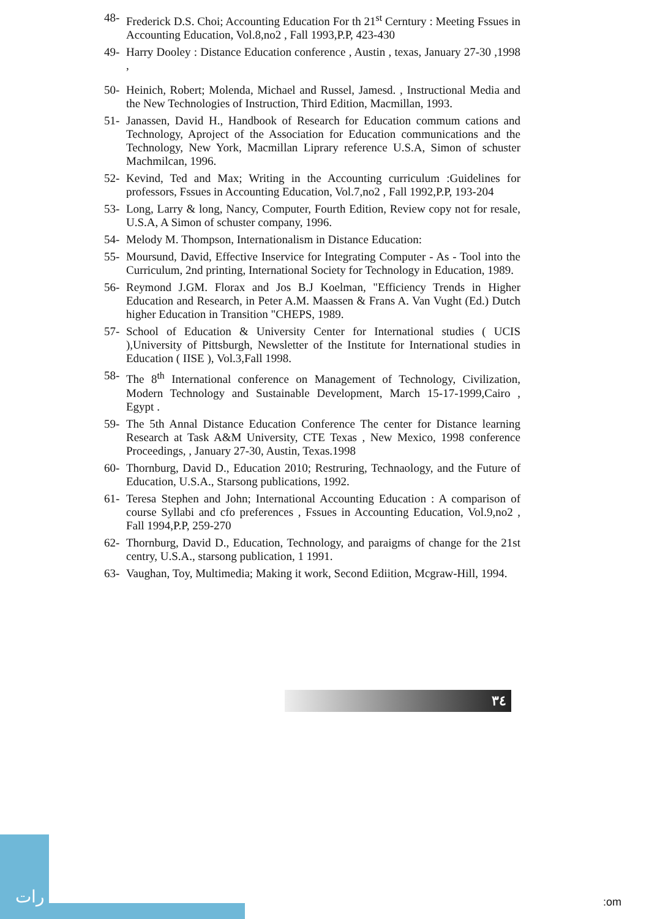48- Frederick D.S. Choi; Accounting Education For th 21<sup>st</sup> Cerntury : Meeting Fssues in Accounting Education, Vol.8,no2 , Fall 1993,P.P, 423-430
49- Harry Dooley : Distance Education conference , Austin , texas, January 27-30 ,1998 ,
50- Heinich, Robert; Molenda, Michael and Russel, Jamesd. , Instructional Media and the New Technologies of Instruction, Third Edition, Macmillan, 1993.
51- Janassen, David H., Handbook of Research for Education commum cations and Technology, Aproject of the Association for Education communications and the Technology, New York, Macmillan Lipr­ary reference U.S.A, Simon of schuster Machmilcan, 1996.
52- Kevind, Ted and Max; Writing in the Accounting curriculum :Guidelines for professors, Fssues in Accounting Education, Vol.7,no2 , Fall 1992,P.P, 193-204
53- Long, Larry & long, Nancy, Computer, Fourth Edition, Review copy not for resale, U.S.A, A Simon of schuster company, 1996.
54- Melody M. Thompson, Internationalism in Distance Education:
55- Moursund, David, Effective Inservice for Integrating Computer - As - Tool into the Curriculum, 2nd printing, International Society for Technology in Education, 1989.
56- Reymond J.GM. Florax and Jos B.J Koelman, "Efficiency Trends in Higher Education and Research, in Peter A.M. Maassen & Frans A. Van Vught (Ed.) Dutch higher Education in Transition "CHEPS, 1989.
57- School of Education & University Center for International studies ( UCIS ),University of Pittsburgh, Newsletter of the Institute for International studies in Education ( IISE ), Vol.3,Fall 1998.
58- The 8<sup>th</sup> International conference on Management of Technology, Civilization, Modern Technology and Sustainable Development, March 15-17-1999,Cairo , Egypt .
59- The 5th Annal Distance Education Conference The center for Distance learning Research at Task A&M University, CTE Texas , New Mexico, 1998 conference Proceedings, , January 27-30, Austin, Texas.1998
60- Thornburg, David D., Education 2010; Restruring, Technaology, and the Future of Education, U.S.A., Starsong publications, 1992.
61- Teresa Stephen and John; International Accounting Education : A comparison of course Syllabi and cfo preferences , Fssues in Accounting Education, Vol.9,no2 , Fall 1994,P.P, 259-270
62- Thornburg, David D., Education, Technology, and paraigms of change for the 21st centry, U.S.A., starsong publication, 1 1991.
63- Vaughan, Toy, Multimedia; Making it work, Second Ediition, Mcgraw-Hill, 1994.
٣٤
رات
:om